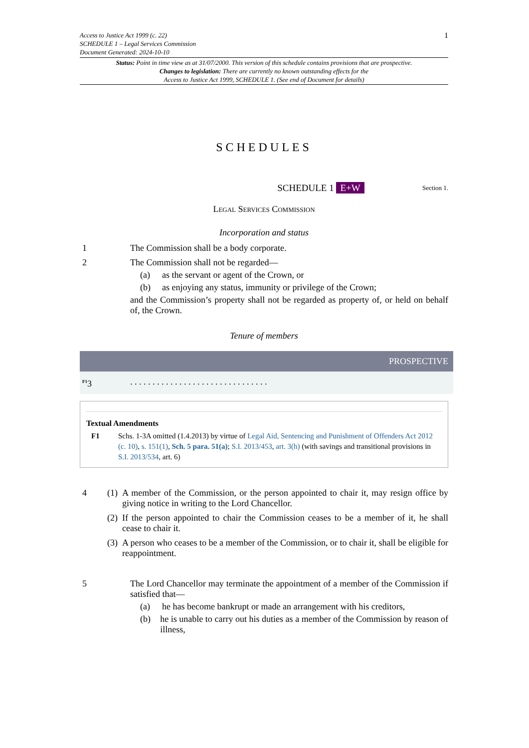Access to Justice Act 1999 (c. 22)
SCHEDULE 1 – Legal Services Commission
Document Generated: 2024-10-10
1
Status: Point in time view as at 31/07/2000. This version of this schedule contains provisions that are prospective.
Changes to legislation: There are currently no known outstanding effects for the
Access to Justice Act 1999, SCHEDULE 1. (See end of Document for details)
SCHEDULES
SCHEDULE 1 E+W Section 1.
Legal Services Commission
Incorporation and status
1 The Commission shall be a body corporate.
2 The Commission shall not be regarded—
(a) as the servant or agent of the Crown, or
(b) as enjoying any status, immunity or privilege of the Crown;
and the Commission’s property shall not be regarded as property of, or held on behalf of, the Crown.
Tenure of members
PROSPECTIVE
<sup>F1</sup>3. . . . . . . . . . . . . . . . . . . . . . . . . . . . . . .
Textual Amendments
F1 Schs. 1-3A omitted (1.4.2013) by virtue of Legal Aid, Sentencing and Punishment of Offenders Act 2012 (c. 10), s. 151(1), Sch. 5 para. 51(a); S.I. 2013/453, art. 3(h) (with savings and transitional provisions in S.I. 2013/534, art. 6)
4 (1) A member of the Commission, or the person appointed to chair it, may resign office by giving notice in writing to the Lord Chancellor.
(2) If the person appointed to chair the Commission ceases to be a member of it, he shall cease to chair it.
(3) A person who ceases to be a member of the Commission, or to chair it, shall be eligible for reappointment.
5 The Lord Chancellor may terminate the appointment of a member of the Commission if satisfied that—
(a) he has become bankrupt or made an arrangement with his creditors,
(b) he is unable to carry out his duties as a member of the Commission by reason of illness,